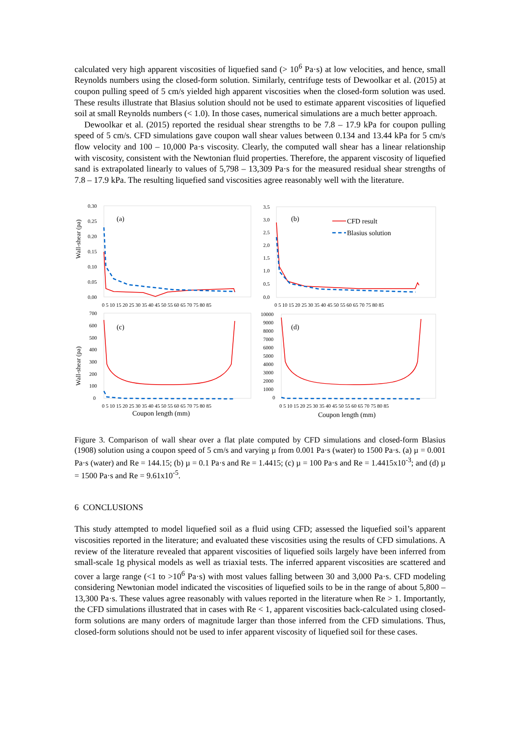calculated very high apparent viscosities of liquefied sand (> 10<sup>6</sup> Pa·s) at low velocities, and hence, small Reynolds numbers using the closed-form solution. Similarly, centrifuge tests of Dewoolkar et al. (2015) at coupon pulling speed of 5 cm/s yielded high apparent viscosities when the closed-form solution was used. These results illustrate that Blasius solution should not be used to estimate apparent viscosities of liquefied soil at small Reynolds numbers (< 1.0). In those cases, numerical simulations are a much better approach.
Dewoolkar et al. (2015) reported the residual shear strengths to be 7.8 – 17.9 kPa for coupon pulling speed of 5 cm/s. CFD simulations gave coupon wall shear values between 0.134 and 13.44 kPa for 5 cm/s flow velocity and 100 – 10,000 Pa·s viscosity. Clearly, the computed wall shear has a linear relationship with viscosity, consistent with the Newtonian fluid properties. Therefore, the apparent viscosity of liquefied sand is extrapolated linearly to values of 5,798 – 13,309 Pa·s for the measured residual shear strengths of 7.8 – 17.9 kPa. The resulting liquefied sand viscosities agree reasonably well with the literature.
Wall-shear (pa)
0.30
0.25
0.20
0.15
0.10
0.05
0.00
0 5 10 15 20 25 30 35 40 45 50 55 60 65 70 75 80 85
(a)
3.5
3.0
2.5
2.0
1.5
1.0
0.5
0.0
0 5 10 15 20 25 30 35 40 45 50 55 60 65 70 75 80 85
(b)
CFD result
Blasius solution
Wall-shear (pa)
700
600
500
400
300
200
100
0
0 5 10 15 20 25 30 35 40 45 50 55 60 65 70 75 80 85
(c)
Coupon length (mm)
10000
9000
8000
7000
6000
5000
4000
3000
2000
1000
0
0 5 10 15 20 25 30 35 40 45 50 55 60 65 70 75 80 85
(d)
Coupon length (mm)
Figure 3. Comparison of wall shear over a flat plate computed by CFD simulations and closed-form Blasius (1908) solution using a coupon speed of 5 cm/s and varying µ from 0.001 Pa·s (water) to 1500 Pa·s. (a) µ = 0.001 Pa·s (water) and Re = 144.15; (b) µ = 0.1 Pa·s and Re = 1.4415; (c) µ = 100 Pa·s and Re = 1.4415x10<sup>-3</sup>; and (d) µ = 1500 Pa·s and Re = 9.61x10<sup>-5</sup>.
6 CONCLUSIONS
This study attempted to model liquefied soil as a fluid using CFD; assessed the liquefied soil’s apparent viscosities reported in the literature; and evaluated these viscosities using the results of CFD simulations. A review of the literature revealed that apparent viscosities of liquefied soils largely have been inferred from small-scale 1g physical models as well as triaxial tests. The inferred apparent viscosities are scattered and cover a large range (<1 to >10<sup>6</sup> Pa·s) with most values falling between 30 and 3,000 Pa·s. CFD modeling considering Newtonian model indicated the viscosities of liquefied soils to be in the range of about 5,800 – 13,300 Pa·s. These values agree reasonably with values reported in the literature when Re > 1. Importantly, the CFD simulations illustrated that in cases with Re < 1, apparent viscosities back-calculated using closed-form solutions are many orders of magnitude larger than those inferred from the CFD simulations. Thus, closed-form solutions should not be used to infer apparent viscosity of liquefied soil for these cases.